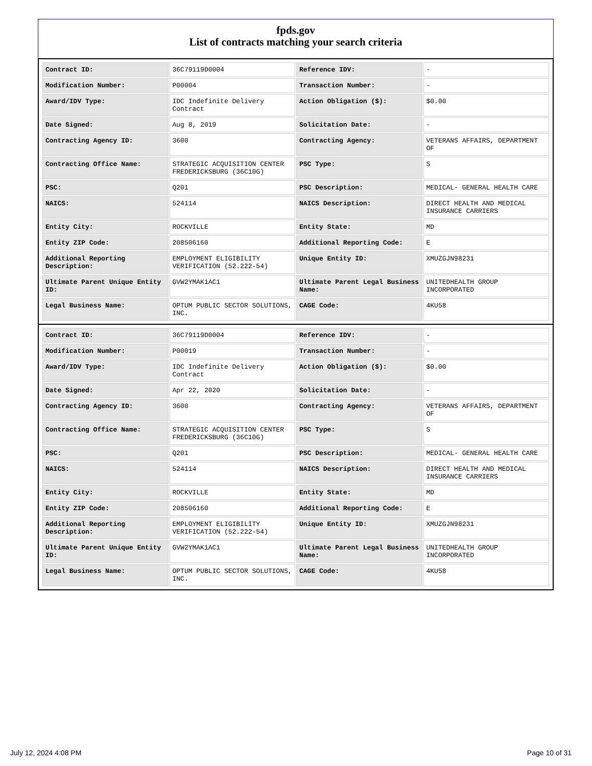fpds.gov
List of contracts matching your search criteria
| Contract ID: | 36C79119D0004 | Reference IDV: | - |
| Modification Number: | P00004 | Transaction Number: | - |
| Award/IDV Type: | IDC Indefinite Delivery Contract | Action Obligation ($): | $0.00 |
| Date Signed: | Aug 8, 2019 | Solicitation Date: | - |
| Contracting Agency ID: | 3600 | Contracting Agency: | VETERANS AFFAIRS, DEPARTMENT OF |
| Contracting Office Name: | STRATEGIC ACQUISITION CENTER FREDERICKSBURG (36C10G) | PSC Type: | S |
| PSC: | Q201 | PSC Description: | MEDICAL- GENERAL HEALTH CARE |
| NAICS: | 524114 | NAICS Description: | DIRECT HEALTH AND MEDICAL INSURANCE CARRIERS |
| Entity City: | ROCKVILLE | Entity State: | MD |
| Entity ZIP Code: | 208506160 | Additional Reporting Code: | E |
| Additional Reporting Description: | EMPLOYMENT ELIGIBILITY VERIFICATION (52.222-54) | Unique Entity ID: | XMUZGJN98231 |
| Ultimate Parent Unique Entity ID: | GVW2YMAK1AC1 | Ultimate Parent Legal Business Name: | UNITEDHEALTH GROUP INCORPORATED |
| Legal Business Name: | OPTUM PUBLIC SECTOR SOLUTIONS, INC. | CAGE Code: | 4KU58 |
| Contract ID: | 36C79119D0004 | Reference IDV: | - |
| Modification Number: | P00019 | Transaction Number: | - |
| Award/IDV Type: | IDC Indefinite Delivery Contract | Action Obligation ($): | $0.00 |
| Date Signed: | Apr 22, 2020 | Solicitation Date: | - |
| Contracting Agency ID: | 3600 | Contracting Agency: | VETERANS AFFAIRS, DEPARTMENT OF |
| Contracting Office Name: | STRATEGIC ACQUISITION CENTER FREDERICKSBURG (36C10G) | PSC Type: | S |
| PSC: | Q201 | PSC Description: | MEDICAL- GENERAL HEALTH CARE |
| NAICS: | 524114 | NAICS Description: | DIRECT HEALTH AND MEDICAL INSURANCE CARRIERS |
| Entity City: | ROCKVILLE | Entity State: | MD |
| Entity ZIP Code: | 208506160 | Additional Reporting Code: | E |
| Additional Reporting Description: | EMPLOYMENT ELIGIBILITY VERIFICATION (52.222-54) | Unique Entity ID: | XMUZGJN98231 |
| Ultimate Parent Unique Entity ID: | GVW2YMAK1AC1 | Ultimate Parent Legal Business Name: | UNITEDHEALTH GROUP INCORPORATED |
| Legal Business Name: | OPTUM PUBLIC SECTOR SOLUTIONS, INC. | CAGE Code: | 4KU58 |
July 12, 2024 4:08 PM Page 10 of 31